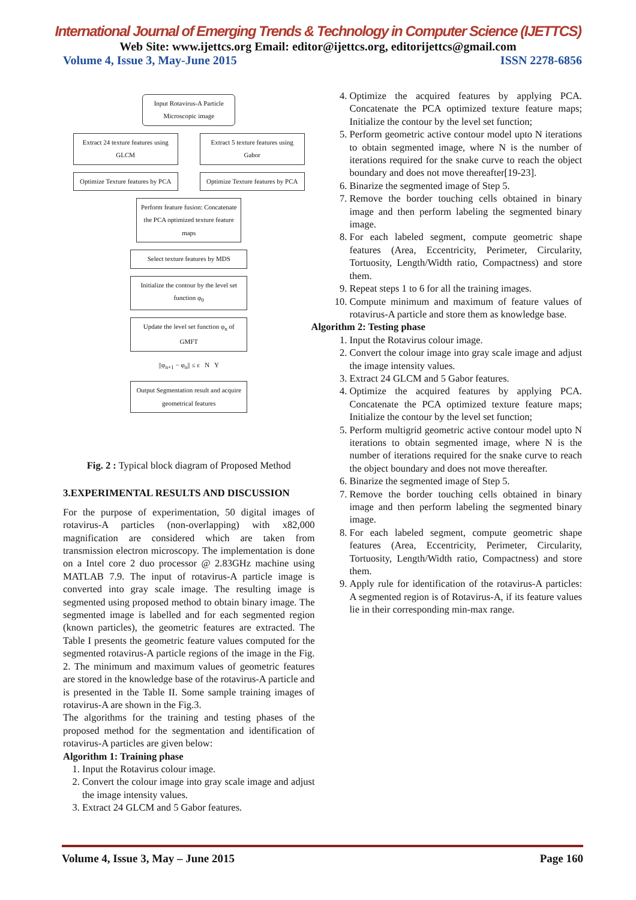International Journal of Emerging Trends & Technology in Computer Science (IJETTCS)
Web Site: www.ijettcs.org Email: editor@ijettcs.org, editorijettcs@gmail.com
Volume 4, Issue 3, May-June 2015 ISSN 2278-6856
Input Rotavirus-A Particle Microscopic image
Extract 24 texture features using GLCM
Extract 5 texture features using Gabor
Optimize Texture features by PCA
Optimize Texture features by PCA
Perform feature fusion: Concatenate the PCA optimized texture feature maps
Select texture features by MDS
Initialize the contour by the level set function φ<sub>0</sub>
Update the level set function φ<sub>n</sub> of GMFT
||φ<sub>n+1</sub> − φ<sub>n</sub>|| ≤ ε N Y
Output Segmentation result and acquire geometrical features
Fig. 2 : Typical block diagram of Proposed Method
3.EXPERIMENTAL RESULTS AND DISCUSSION
For the purpose of experimentation, 50 digital images of rotavirus-A particles (non-overlapping) with x82,000 magnification are considered which are taken from transmission electron microscopy. The implementation is done on a Intel core 2 duo processor @ 2.83GHz machine using MATLAB 7.9. The input of rotavirus-A particle image is converted into gray scale image. The resulting image is segmented using proposed method to obtain binary image. The segmented image is labelled and for each segmented region (known particles), the geometric features are extracted. The Table I presents the geometric feature values computed for the segmented rotavirus-A particle regions of the image in the Fig. 2. The minimum and maximum values of geometric features are stored in the knowledge base of the rotavirus-A particle and is presented in the Table II. Some sample training images of rotavirus-A are shown in the Fig.3.
The algorithms for the training and testing phases of the proposed method for the segmentation and identification of rotavirus-A particles are given below:
Algorithm 1: Training phase
1. Input the Rotavirus colour image.
2. Convert the colour image into gray scale image and adjust the image intensity values.
3. Extract 24 GLCM and 5 Gabor features.
4. Optimize the acquired features by applying PCA. Concatenate the PCA optimized texture feature maps; Initialize the contour by the level set function;
5. Perform geometric active contour model upto N iterations to obtain segmented image, where N is the number of iterations required for the snake curve to reach the object boundary and does not move thereafter[19-23].
6. Binarize the segmented image of Step 5.
7. Remove the border touching cells obtained in binary image and then perform labeling the segmented binary image.
8. For each labeled segment, compute geometric shape features (Area, Eccentricity, Perimeter, Circularity, Tortuosity, Length/Width ratio, Compactness) and store them.
9. Repeat steps 1 to 6 for all the training images.
10. Compute minimum and maximum of feature values of rotavirus-A particle and store them as knowledge base.
Algorithm 2: Testing phase
1. Input the Rotavirus colour image.
2. Convert the colour image into gray scale image and adjust the image intensity values.
3. Extract 24 GLCM and 5 Gabor features.
4. Optimize the acquired features by applying PCA. Concatenate the PCA optimized texture feature maps; Initialize the contour by the level set function;
5. Perform multigrid geometric active contour model upto N iterations to obtain segmented image, where N is the number of iterations required for the snake curve to reach the object boundary and does not move thereafter.
6. Binarize the segmented image of Step 5.
7. Remove the border touching cells obtained in binary image and then perform labeling the segmented binary image.
8. For each labeled segment, compute geometric shape features (Area, Eccentricity, Perimeter, Circularity, Tortuosity, Length/Width ratio, Compactness) and store them.
9. Apply rule for identification of the rotavirus-A particles: A segmented region is of Rotavirus-A, if its feature values lie in their corresponding min-max range.
Volume 4, Issue 3, May – June 2015 Page 160